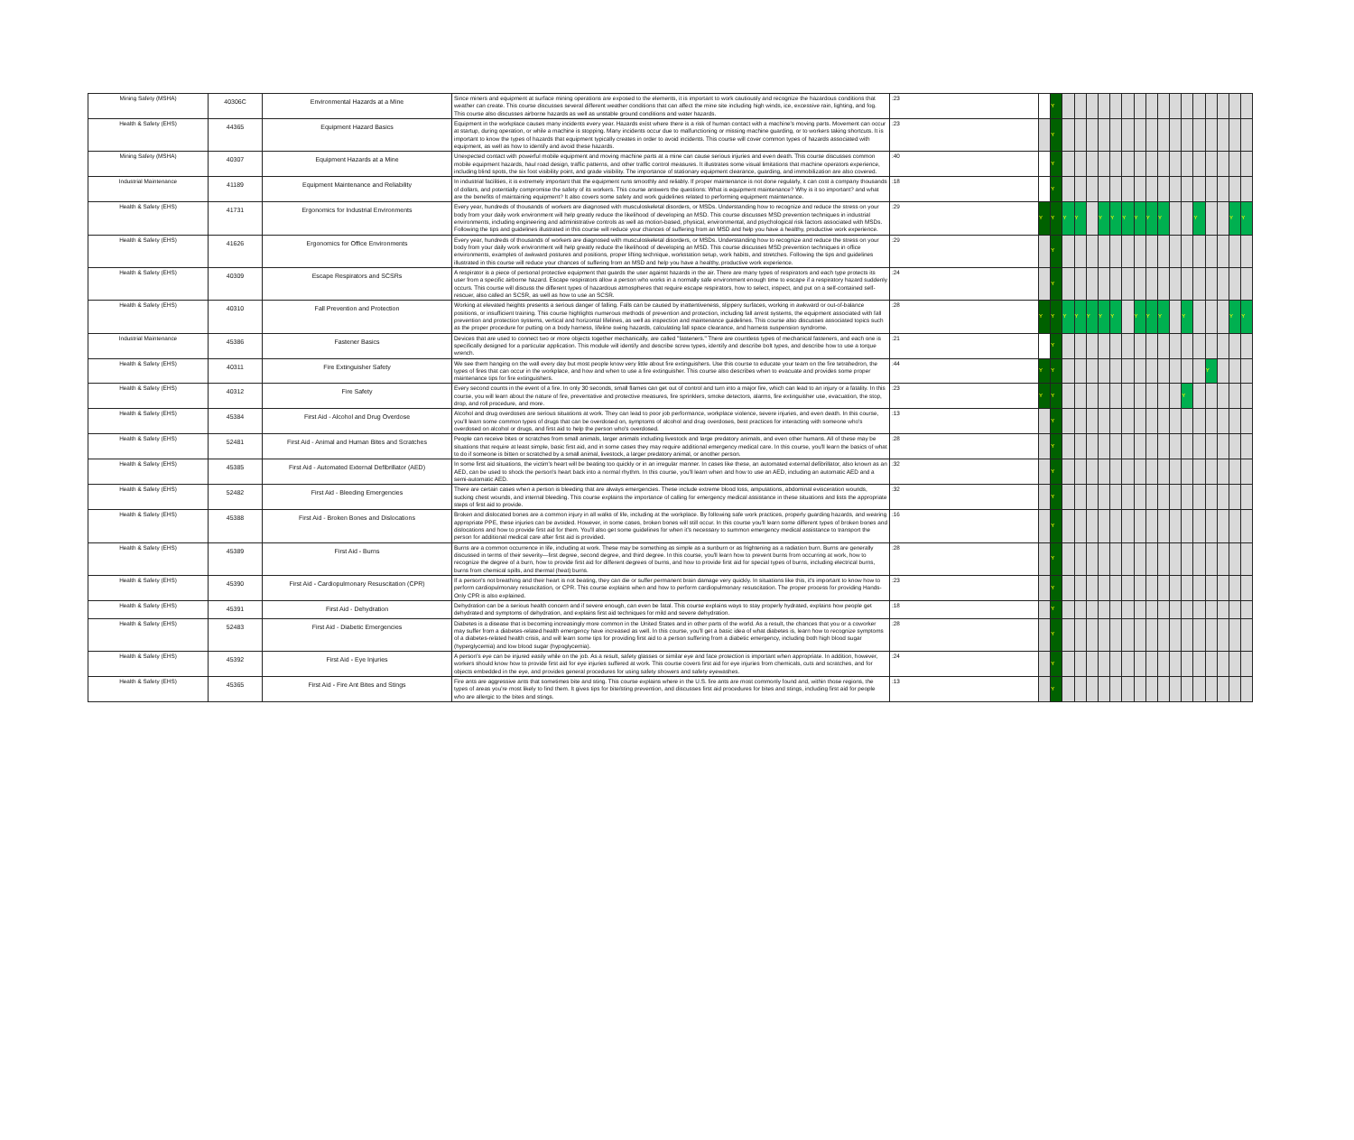| Mining Safety (MSHA) | 40306C | Environmental Hazards at a Mine | Since miners and equipment at surface mining operations are exposed to the elements, it is important to work cautiously and recognize the hazardous conditions that weather can create. This course discusses several different weather conditions that can affect the mine site including high winds, ice, excessive rain, lighting, and fog. This course also discusses airborne hazards as well as unstable ground conditions and water hazards. | :23 | | Y | | | | | | | | | | | | | | | | |
| Health & Safety (EHS) | 44365 | Equipment Hazard Basics | Equipment in the workplace causes many incidents every year. Hazards exist where there is a risk of human contact with a machine's moving parts. Movement can occur at startup, during operation, or while a machine is stopping. Many incidents occur due to malfunctioning or missing machine guarding, or to workers taking shortcuts. It is important to know the types of hazards that equipment typically creates in order to avoid incidents. This course will cover common types of hazards associated with equipment, as well as how to identify and avoid these hazards. | :23 | | Y | | | | | | | | | | | | | | | | |
| Mining Safety (MSHA) | 40307 | Equipment Hazards at a Mine | Unexpected contact with powerful mobile equipment and moving machine parts at a mine can cause serious injuries and even death. This course discusses common mobile equipment hazards, haul road design, traffic patterns, and other traffic control measures. It illustrates some visual limitations that machine operators experience, including blind spots, the six foot visibility point, and grade visibility. The importance of stationary equipment clearance, guarding, and immobilization are also covered. | :40 | | Y | | | | | | | | | | | | | | | | |
| Industrial Maintenance | 41189 | Equipment Maintenance and Reliability | In industrial facilities, it is extremely important that the equipment runs smoothly and reliably. If proper maintenance is not done regularly, it can cost a company thousands of dollars, and potentially compromise the safety of its workers. This course answers the questions: What is equipment maintenance? Why is it so important? and what are the benefits of maintaining equipment? It also covers some safety and work guidelines related to performing equipment maintenance. | :18 | | Y | | | | | | | | | | | | | | | | |
| Health & Safety (EHS) | 41731 | Ergonomics for Industrial Environments | Every year, hundreds of thousands of workers are diagnosed with musculoskeletal disorders, or MSDs. Understanding how to recognize and reduce the stress on your body from your daily work environment will help greatly reduce the likelihood of developing an MSD. This course discusses MSD prevention techniques in industrial environments, including engineering and administrative controls as well as motion-based, physical, environmental, and psychological risk factors associated with MSDs. Following the tips and guidelines illustrated in this course will reduce your chances of suffering from an MSD and help you have a healthy, productive work experience. | :29 | Y | Y | Y | Y | | Y | Y | Y | Y | Y | Y | | | Y | | | Y | Y |
| Health & Safety (EHS) | 41626 | Ergonomics for Office Environments | Every year, hundreds of thousands of workers are diagnosed with musculoskeletal disorders, or MSDs. Understanding how to recognize and reduce the stress on your body from your daily work environment will help greatly reduce the likelihood of developing an MSD. This course discusses MSD prevention techniques in office environments, examples of awkward postures and positions, proper lifting technique, workstation setup, work habits, and stretches. Following the tips and guidelines illustrated in this course will reduce your chances of suffering from an MSD and help you have a healthy, productive work experience. | :29 | | Y | | | | | | | | | | | | | | | | |
| Health & Safety (EHS) | 40309 | Escape Respirators and SCSRs | A respirator is a piece of personal protective equipment that guards the user against hazards in the air. There are many types of respirators and each type protects its user from a specific airborne hazard. Escape respirators allow a person who works in a normally safe environment enough time to escape if a respiratory hazard suddenly occurs. This course will discuss the different types of hazardous atmospheres that require escape respirators, how to select, inspect, and put on a self-contained self-rescuer, also called an SCSR, as well as how to use an SCSR. | :24 | | Y | | | | | | | | | | | | | | | | |
| Health & Safety (EHS) | 40310 | Fall Prevention and Protection | Working at elevated heights presents a serious danger of falling. Falls can be caused by inattentiveness, slippery surfaces, working in awkward or out-of-balance positions, or insufficient training. This course highlights numerous methods of prevention and protection, including fall arrest systems, the equipment associated with fall prevention and protection systems, vertical and horizontal lifelines, as well as inspection and maintenance guidelines. This course also discusses associated topics such as the proper procedure for putting on a body harness, lifeline swing hazards, calculating fall space clearance, and harness suspension syndrome. | :28 | Y | Y | Y | Y | Y | Y | Y | | Y | Y | Y | | Y | | | | Y | Y |
| Industrial Maintenance | 45386 | Fastener Basics | Devices that are used to connect two or more objects together mechanically, are called "fasteners." There are countless types of mechanical fasteners, and each one is specifically designed for a particular application. This module will identify and describe screw types, identify and describe bolt types, and describe how to use a torque wrench. | :21 | | Y | | | | | | | | | | | | | | | | |
| Health & Safety (EHS) | 40311 | Fire Extinguisher Safety | We see them hanging on the wall every day but most people know very little about fire extinguishers. Use this course to educate your team on the fire tetrahedron, the types of fires that can occur in the workplace, and how and when to use a fire extinguisher. This course also describes when to evacuate and provides some proper maintenance tips for fire extinguishers. | :44 | Y | Y | | | | | | | | | | | | | Y | | | |
| Health & Safety (EHS) | 40312 | Fire Safety | Every second counts in the event of a fire. In only 30 seconds, small flames can get out of control and turn into a major fire, which can lead to an injury or a fatality. In this course, you will learn about the nature of fire, preventative and protective measures, fire sprinklers, smoke detectors, alarms, fire extinguisher use, evacuation, the stop, drop, and roll procedure, and more. | :23 | Y | Y | | | | | | | | | | | Y | | | | | |
| Health & Safety (EHS) | 45384 | First Aid - Alcohol and Drug Overdose | Alcohol and drug overdoses are serious situations at work. They can lead to poor job performance, workplace violence, severe injuries, and even death. In this course, you'll learn some common types of drugs that can be overdosed on, symptoms of alcohol and drug overdoses, best practices for interacting with someone who's overdosed on alcohol or drugs, and first aid to help the person who's overdosed. | :13 | | Y | | | | | | | | | | | | | | | | |
| Health & Safety (EHS) | 52481 | First Aid - Animal and Human Bites and Scratches | People can receive bites or scratches from small animals, larger animals including livestock and large predatory animals, and even other humans. All of these may be situations that require at least simple, basic first aid, and in some cases they may require additional emergency medical care. In this course, you'll learn the basics of what to do if someone is bitten or scratched by a small animal, livestock, a larger predatory animal, or another person. | :28 | | Y | | | | | | | | | | | | | | | | |
| Health & Safety (EHS) | 45385 | First Aid - Automated External Defibrillator (AED) | In some first aid situations, the victim's heart will be beating too quickly or in an irregular manner. In cases like these, an automated external defibrillator, also known as an AED, can be used to shock the person's heart back into a normal rhythm. In this course, you'll learn when and how to use an AED, including an automatic AED and a semi-automatic AED. | :32 | | Y | | | | | | | | | | | | | | | | |
| Health & Safety (EHS) | 52482 | First Aid - Bleeding Emergencies | There are certain cases when a person is bleeding that are always emergencies. These include extreme blood loss, amputations, abdominal evisceration wounds, sucking chest wounds, and internal bleeding. This course explains the importance of calling for emergency medical assistance in these situations and lists the appropriate steps of first aid to provide. | :32 | | Y | | | | | | | | | | | | | | | | |
| Health & Safety (EHS) | 45388 | First Aid - Broken Bones and Dislocations | Broken and dislocated bones are a common injury in all walks of life, including at the workplace. By following safe work practices, properly guarding hazards, and wearing appropriate PPE, these injuries can be avoided. However, in some cases, broken bones will still occur. In this course you'll learn some different types of broken bones and dislocations and how to provide first aid for them. You'll also get some guidelines for when it's necessary to summon emergency medical assistance to transport the person for additional medical care after first aid is provided. | :16 | | Y | | | | | | | | | | | | | | | | |
| Health & Safety (EHS) | 45389 | First Aid - Burns | Burns are a common occurrence in life, including at work. These may be something as simple as a sunburn or as frightening as a radiation burn. Burns are generally discussed in terms of their severity—first degree, second degree, and third degree. In this course, you'll learn how to prevent burns from occurring at work, how to recognize the degree of a burn, how to provide first aid for different degrees of burns, and how to provide first aid for special types of burns, including electrical burns, burns from chemical spills, and thermal (heat) burns. | :28 | | Y | | | | | | | | | | | | | | | | |
| Health & Safety (EHS) | 45390 | First Aid - Cardiopulmonary Resuscitation (CPR) | If a person's not breathing and their heart is not beating, they can die or suffer permanent brain damage very quickly. In situations like this, it's important to know how to perform cardiopulmonary resuscitation, or CPR. This course explains when and how to perform cardiopulmonary resuscitation. The proper process for providing Hands-Only CPR is also explained. | :23 | | Y | | | | | | | | | | | | | | | | |
| Health & Safety (EHS) | 45391 | First Aid - Dehydration | Dehydration can be a serious health concern and if severe enough, can even be fatal. This course explains ways to stay properly hydrated, explains how people get dehydrated and symptoms of dehydration, and explains first aid techniques for mild and severe dehydration. | :18 | | Y | | | | | | | | | | | | | | | | |
| Health & Safety (EHS) | 52483 | First Aid - Diabetic Emergencies | Diabetes is a disease that is becoming increasingly more common in the United States and in other parts of the world. As a result, the chances that you or a coworker may suffer from a diabetes-related health emergency have increased as well. In this course, you'll get a basic idea of what diabetes is, learn how to recognize symptoms of a diabetes-related health crisis, and will learn some tips for providing first aid to a person suffering from a diabetic emergency, including both high blood sugar (hyperglycemia) and low blood sugar (hypoglycemia). | :28 | | Y | | | | | | | | | | | | | | | | |
| Health & Safety (EHS) | 45392 | First Aid - Eye Injuries | A person's eye can be injured easily while on the job. As a result, safety glasses or similar eye and face protection is important when appropriate. In addition, however, workers should know how to provide first aid for eye injuries suffered at work. This course covers first aid for eye injuries from chemicals, cuts and scratches, and for objects embedded in the eye, and provides general procedures for using safety showers and safety eyewashes. | :24 | | Y | | | | | | | | | | | | | | | | |
| Health & Safety (EHS) | 45365 | First Aid - Fire Ant Bites and Stings | Fire ants are aggressive ants that sometimes bite and sting. This course explains where in the U.S. fire ants are most commonly found and, within those regions, the types of areas you're most likely to find them. It gives tips for bite/sting prevention, and discusses first aid procedures for bites and stings, including first aid for people who are allergic to the bites and stings. | :13 | | Y | | | | | | | | | | | | | | | | |